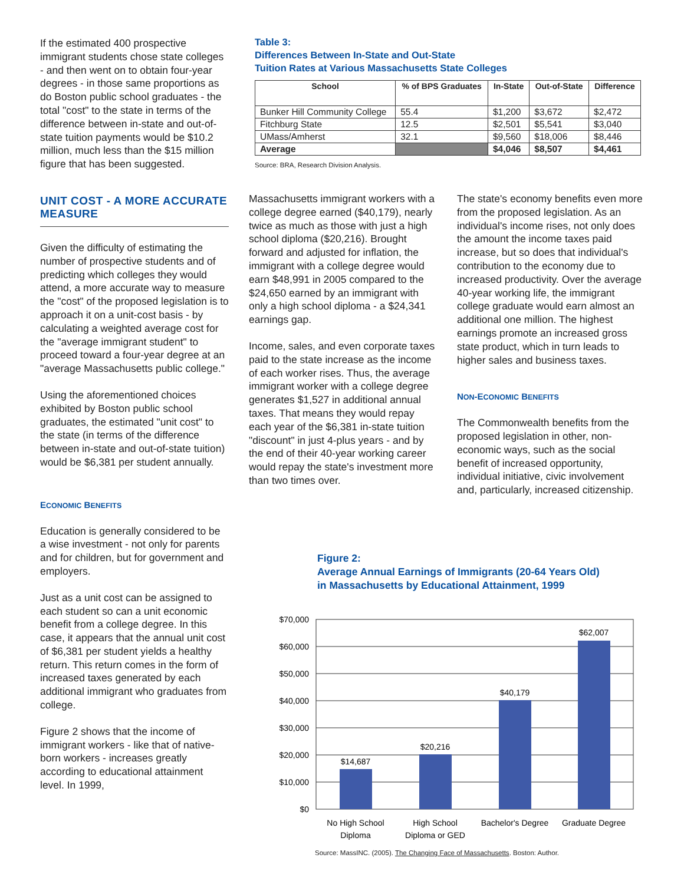If the estimated 400 prospective immigrant students chose state colleges - and then went on to obtain four-year degrees - in those same proportions as do Boston public school graduates - the total "cost" to the state in terms of the difference between in-state and out-of-state tuition payments would be $10.2 million, much less than the $15 million figure that has been suggested.
UNIT COST - A MORE ACCURATE MEASURE
Given the difficulty of estimating the number of prospective students and of predicting which colleges they would attend, a more accurate way to measure the "cost" of the proposed legislation is to approach it on a unit-cost basis - by calculating a weighted average cost for the "average immigrant student" to proceed toward a four-year degree at an "average Massachusetts public college."
Using the aforementioned choices exhibited by Boston public school graduates, the estimated "unit cost" to the state (in terms of the difference between in-state and out-of-state tuition) would be $6,381 per student annually.
ECONOMIC BENEFITS
Education is generally considered to be a wise investment - not only for parents and for children, but for government and employers.
Just as a unit cost can be assigned to each student so can a unit economic benefit from a college degree. In this case, it appears that the annual unit cost of $6,381 per student yields a healthy return. This return comes in the form of increased taxes generated by each additional immigrant who graduates from college.
Figure 2 shows that the income of immigrant workers - like that of native-born workers - increases greatly according to educational attainment level. In 1999,
Table 3:
Differences Between In-State and Out-State
Tuition Rates at Various Massachusetts State Colleges
| School | % of BPS Graduates | In-State | Out-of-State | Difference |
| --- | --- | --- | --- | --- |
| Bunker Hill Community College | 55.4 | $1,200 | $3,672 | $2,472 |
| Fitchburg State | 12.5 | $2,501 | $5,541 | $3,040 |
| UMass/Amherst | 32.1 | $9,560 | $18,006 | $8,446 |
| Average | | $4,046 | $8,507 | $4,461 |
Source: BRA, Research Division Analysis.
Massachusetts immigrant workers with a college degree earned ($40,179), nearly twice as much as those with just a high school diploma ($20,216). Brought forward and adjusted for inflation, the immigrant with a college degree would earn $48,991 in 2005 compared to the $24,650 earned by an immigrant with only a high school diploma - a $24,341 earnings gap.
Income, sales, and even corporate taxes paid to the state increase as the income of each worker rises. Thus, the average immigrant worker with a college degree generates $1,527 in additional annual taxes. That means they would repay each year of the $6,381 in-state tuition "discount" in just 4-plus years - and by the end of their 40-year working career would repay the state's investment more than two times over.
The state's economy benefits even more from the proposed legislation. As an individual's income rises, not only does the amount the income taxes paid increase, but so does that individual's contribution to the economy due to increased productivity. Over the average 40-year working life, the immigrant college graduate would earn almost an additional one million. The highest earnings promote an increased gross state product, which in turn leads to higher sales and business taxes.
NON-ECONOMIC BENEFITS
The Commonwealth benefits from the proposed legislation in other, non-economic ways, such as the social benefit of increased opportunity, individual initiative, civic involvement and, particularly, increased citizenship.
Figure 2:
Average Annual Earnings of Immigrants (20-64 Years Old)
in Massachusetts by Educational Attainment, 1999
$70,000
$60,000
$50,000
$40,000
$30,000
$20,000
$10,000
$0
$14,687
$20,216
$40,179
$62,007
No High School
Diploma
High School
Diploma or GED
Bachelor's Degree
Graduate Degree
Source: MassINC. (2005). The Changing Face of Massachusetts. Boston: Author.